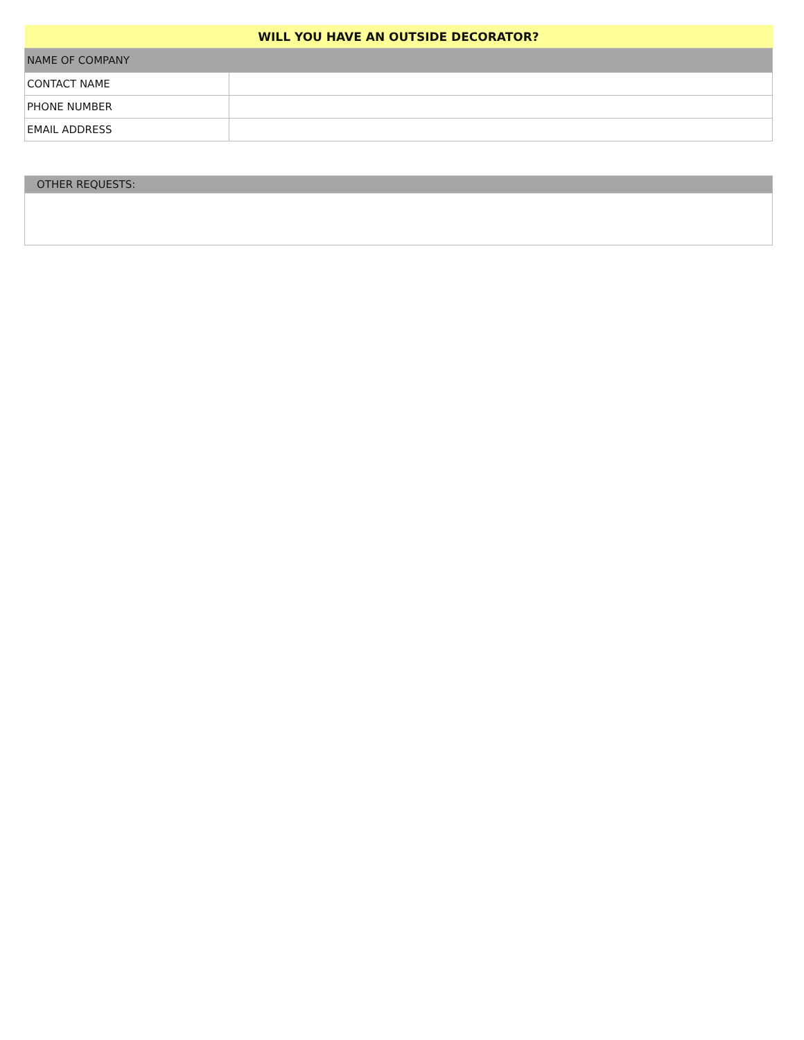| WILL YOU HAVE AN OUTSIDE DECORATOR? | |
| --- | --- |
| NAME OF COMPANY | |
| CONTACT NAME | |
| PHONE NUMBER | |
| EMAIL ADDRESS | |
| OTHER REQUESTS: |